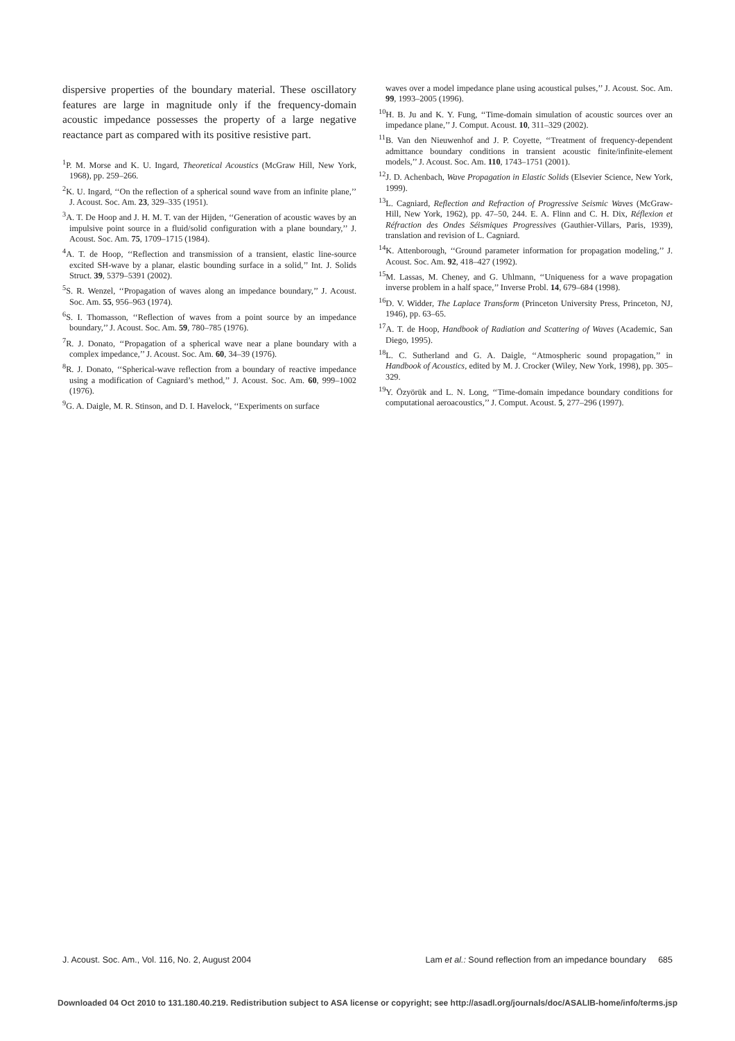dispersive properties of the boundary material. These oscillatory features are large in magnitude only if the frequency-domain acoustic impedance possesses the property of a large negative reactance part as compared with its positive resistive part.
<sup>1</sup> P. M. Morse and K. U. Ingard, Theoretical Acoustics (McGraw Hill, New York, 1968), pp. 259–266.
<sup>2</sup> K. U. Ingard, ‘‘On the reflection of a spherical sound wave from an infinite plane,’’ J. Acoust. Soc. Am. 23, 329–335 (1951).
<sup>3</sup> A. T. De Hoop and J. H. M. T. van der Hijden, ‘‘Generation of acoustic waves by an impulsive point source in a fluid/solid configuration with a plane boundary,’’ J. Acoust. Soc. Am. 75, 1709–1715 (1984).
<sup>4</sup> A. T. de Hoop, ‘‘Reflection and transmission of a transient, elastic line-source excited SH-wave by a planar, elastic bounding surface in a solid,’’ Int. J. Solids Struct. 39, 5379–5391 (2002).
<sup>5</sup> S. R. Wenzel, ‘‘Propagation of waves along an impedance boundary,’’ J. Acoust. Soc. Am. 55, 956–963 (1974).
<sup>6</sup> S. I. Thomasson, ‘‘Reflection of waves from a point source by an impedance boundary,’’ J. Acoust. Soc. Am. 59, 780–785 (1976).
<sup>7</sup> R. J. Donato, ‘‘Propagation of a spherical wave near a plane boundary with a complex impedance,’’ J. Acoust. Soc. Am. 60, 34–39 (1976).
<sup>8</sup> R. J. Donato, ‘‘Spherical-wave reflection from a boundary of reactive impedance using a modification of Cagniard’s method,’’ J. Acoust. Soc. Am. 60, 999–1002 (1976).
<sup>9</sup> G. A. Daigle, M. R. Stinson, and D. I. Havelock, ‘‘Experiments on surface
waves over a model impedance plane using acoustical pulses,’’ J. Acoust. Soc. Am. 99, 1993–2005 (1996).
<sup>10</sup>H. B. Ju and K. Y. Fung, ‘‘Time-domain simulation of acoustic sources over an impedance plane,’’ J. Comput. Acoust. 10, 311–329 (2002).
<sup>11</sup>B. Van den Nieuwenhof and J. P. Coyette, ‘‘Treatment of frequency-dependent admittance boundary conditions in transient acoustic finite/infinite-element models,’’ J. Acoust. Soc. Am. 110, 1743–1751 (2001).
<sup>12</sup> J. D. Achenbach, Wave Propagation in Elastic Solids (Elsevier Science, New York, 1999).
<sup>13</sup> L. Cagniard, Reflection and Refraction of Progressive Seismic Waves (McGraw-Hill, New York, 1962), pp. 47–50, 244. E. A. Flinn and C. H. Dix, Réflexion et Réfraction des Ondes Séismiques Progressives (Gauthier-Villars, Paris, 1939), translation and revision of L. Cagniard.
<sup>14</sup> K. Attenborough, ‘‘Ground parameter information for propagation modeling,’’ J. Acoust. Soc. Am. 92, 418–427 (1992).
<sup>15</sup> M. Lassas, M. Cheney, and G. Uhlmann, ‘‘Uniqueness for a wave propagation inverse problem in a half space,’’ Inverse Probl. 14, 679–684 (1998).
<sup>16</sup> D. V. Widder, The Laplace Transform (Princeton University Press, Princeton, NJ, 1946), pp. 63–65.
<sup>17</sup> A. T. de Hoop, Handbook of Radiation and Scattering of Waves (Academic, San Diego, 1995).
<sup>18</sup> L. C. Sutherland and G. A. Daigle, ‘‘Atmospheric sound propagation,’’ in Handbook of Acoustics, edited by M. J. Crocker (Wiley, New York, 1998), pp. 305–329.
<sup>19</sup> Y. Özyörük and L. N. Long, ‘‘Time-domain impedance boundary conditions for computational aeroacoustics,’’ J. Comput. Acoust. 5, 277–296 (1997).
J. Acoust. Soc. Am., Vol. 116, No. 2, August 2004 Lam et al.: Sound reflection from an impedance boundary 685
Downloaded 04 Oct 2010 to 131.180.40.219. Redistribution subject to ASA license or copyright; see http://asadl.org/journals/doc/ASALIB-home/info/terms.jsp